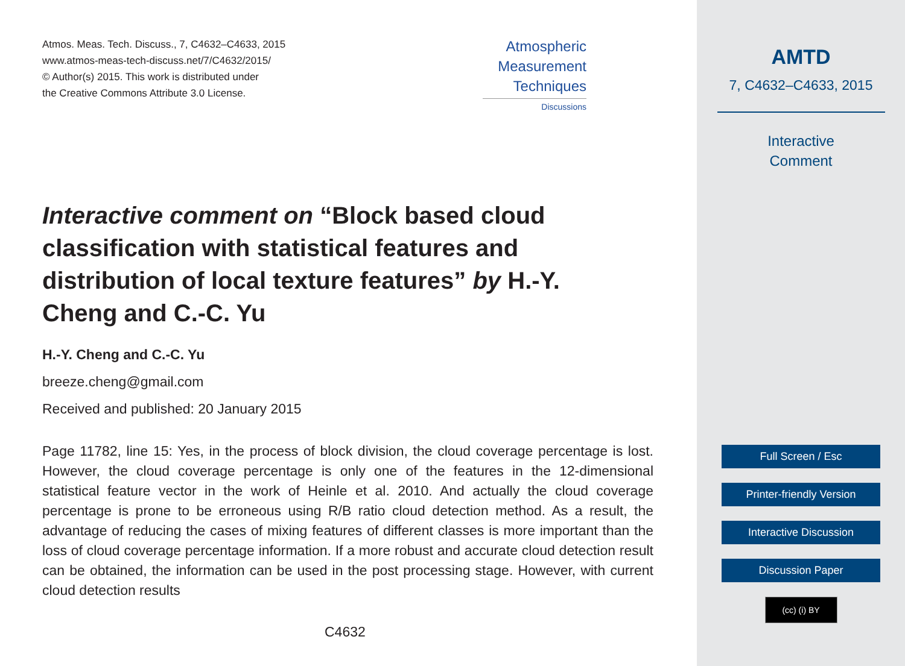Atmos. Meas. Tech. Discuss., 7, C4632–C4633, 2015
www.atmos-meas-tech-discuss.net/7/C4632/2015/
© Author(s) 2015. This work is distributed under
the Creative Commons Attribute 3.0 License.
Atmospheric
Measurement
Techniques
Discussions
Interactive comment on “Block based cloud classification with statistical features and distribution of local texture features” by H.-Y. Cheng and C.-C. Yu
H.-Y. Cheng and C.-C. Yu
breeze.cheng@gmail.com
Received and published: 20 January 2015
Page 11782, line 15: Yes, in the process of block division, the cloud coverage percentage is lost. However, the cloud coverage percentage is only one of the features in the 12-dimensional statistical feature vector in the work of Heinle et al. 2010. And actually the cloud coverage percentage is prone to be erroneous using R/B ratio cloud detection method. As a result, the advantage of reducing the cases of mixing features of different classes is more important than the loss of cloud coverage percentage information. If a more robust and accurate cloud detection result can be obtained, the information can be used in the post processing stage. However, with current cloud detection results
C4632
AMTD
7, C4632–C4633, 2015
Interactive
Comment
Full Screen / Esc
Printer-friendly Version
Interactive Discussion
Discussion Paper
(cc) (i) BY